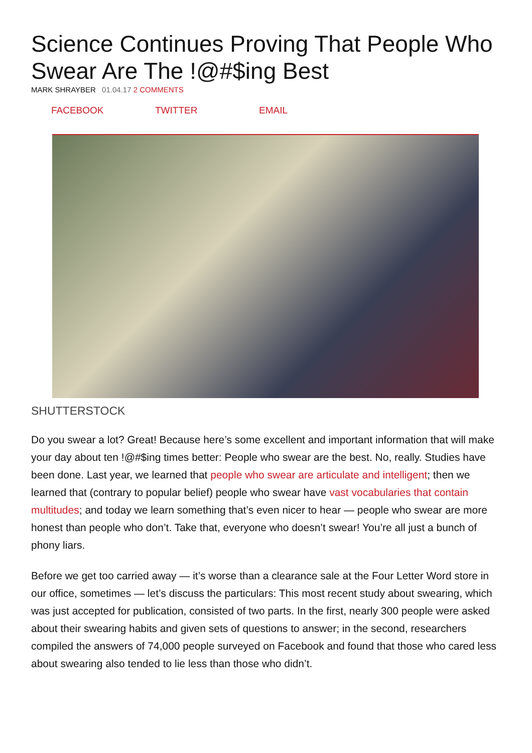Science Continues Proving That People Who Swear Are The !@#$ing Best
MARK SHRAYBER 01.04.17 2 COMMENTS
FACEBOOK TWITTER EMAIL
SHUTTERSTOCK
Do you swear a lot? Great! Because here’s some excellent and important information that will make your day about ten !@#$ing times better: People who swear are the best. No, really. Studies have been done. Last year, we learned that people who swear are articulate and intelligent; then we learned that (contrary to popular belief) people who swear have vast vocabularies that contain multitudes; and today we learn something that’s even nicer to hear — people who swear are more honest than people who don’t. Take that, everyone who doesn’t swear! You’re all just a bunch of phony liars.
Before we get too carried away — it’s worse than a clearance sale at the Four Letter Word store in our office, sometimes — let’s discuss the particulars: This most recent study about swearing, which was just accepted for publication, consisted of two parts. In the first, nearly 300 people were asked about their swearing habits and given sets of questions to answer; in the second, researchers compiled the answers of 74,000 people surveyed on Facebook and found that those who cared less about swearing also tended to lie less than those who didn’t.